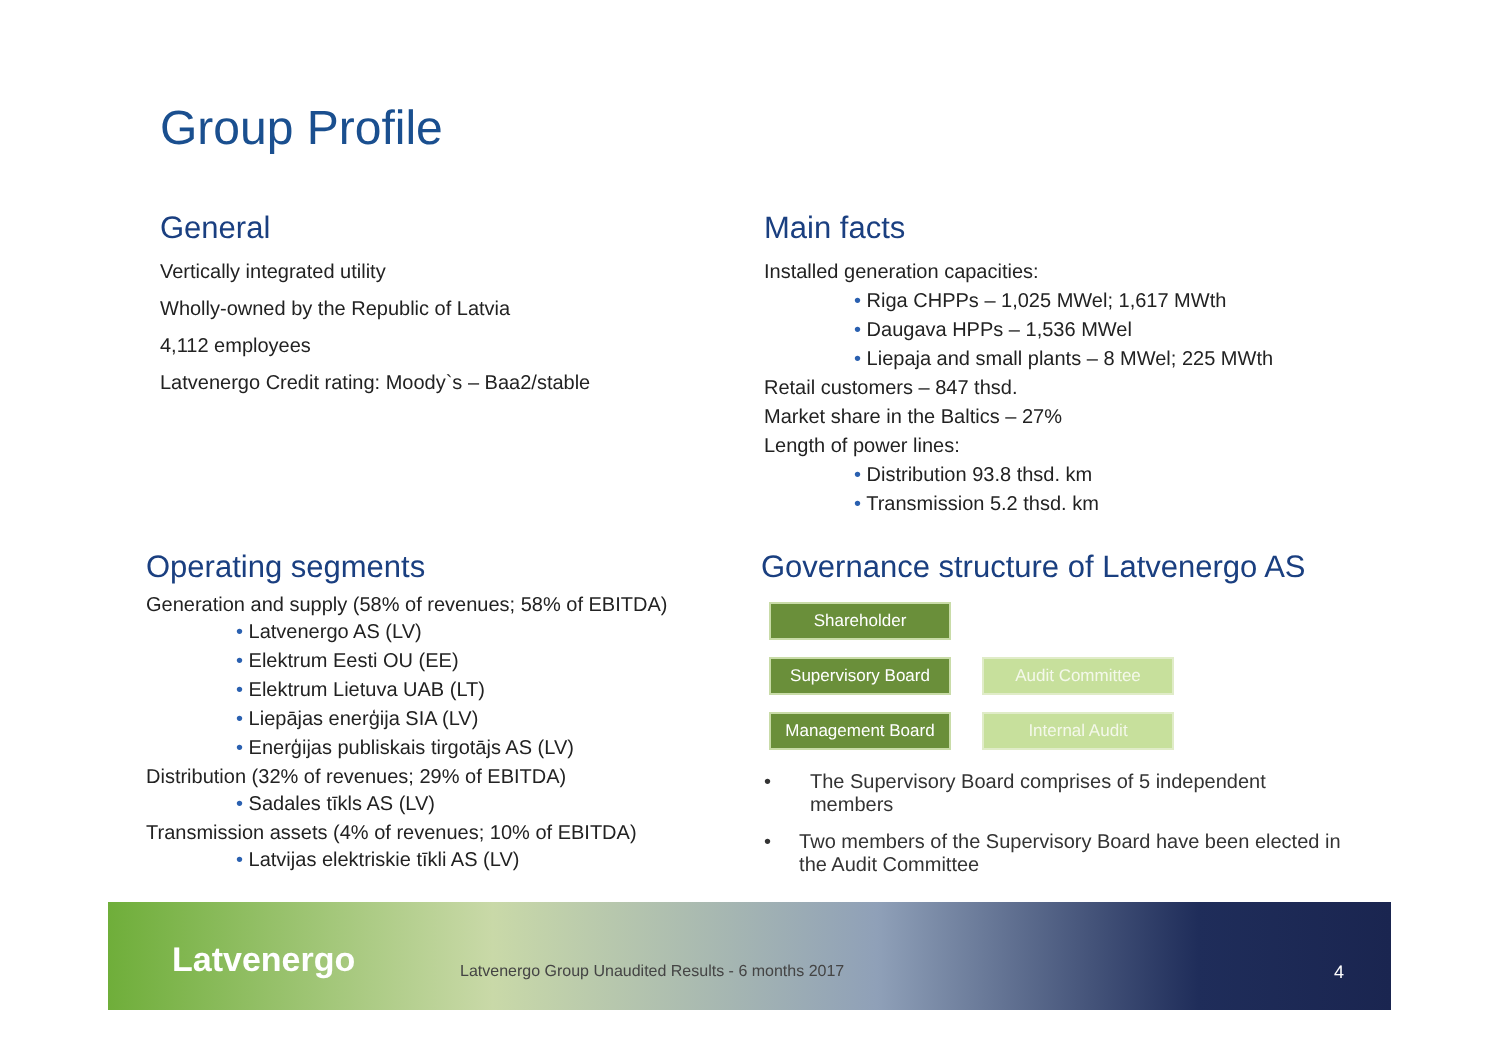Group Profile
General
Vertically integrated utility
Wholly-owned by the Republic of Latvia
4,112 employees
Latvenergo Credit rating: Moody`s – Baa2/stable
Main facts
Installed generation capacities:
Riga CHPPs – 1,025 MWel; 1,617 MWth
Daugava HPPs – 1,536 MWel
Liepaja and small plants – 8 MWel; 225 MWth
Retail customers – 847 thsd.
Market share in the Baltics – 27%
Length of power lines:
Distribution 93.8 thsd. km
Transmission 5.2 thsd. km
Operating segments
Generation and supply (58% of revenues; 58% of EBITDA)
Latvenergo AS (LV)
Elektrum Eesti OU (EE)
Elektrum Lietuva UAB (LT)
Liepājas enerģija SIA (LV)
Enerģijas publiskais tirgotājs AS (LV)
Distribution (32% of revenues; 29% of EBITDA)
Sadales tīkls AS (LV)
Transmission assets (4% of revenues; 10% of EBITDA)
Latvijas elektriskie tīkli AS (LV)
Governance structure of Latvenergo AS
Shareholder
Supervisory Board Audit Committee
Management Board Internal Audit
• The Supervisory Board comprises of 5 independent members
• Two members of the Supervisory Board have been elected in the Audit Committee
Latvenergo Latvenergo Group Unaudited Results - 6 months 2017 4